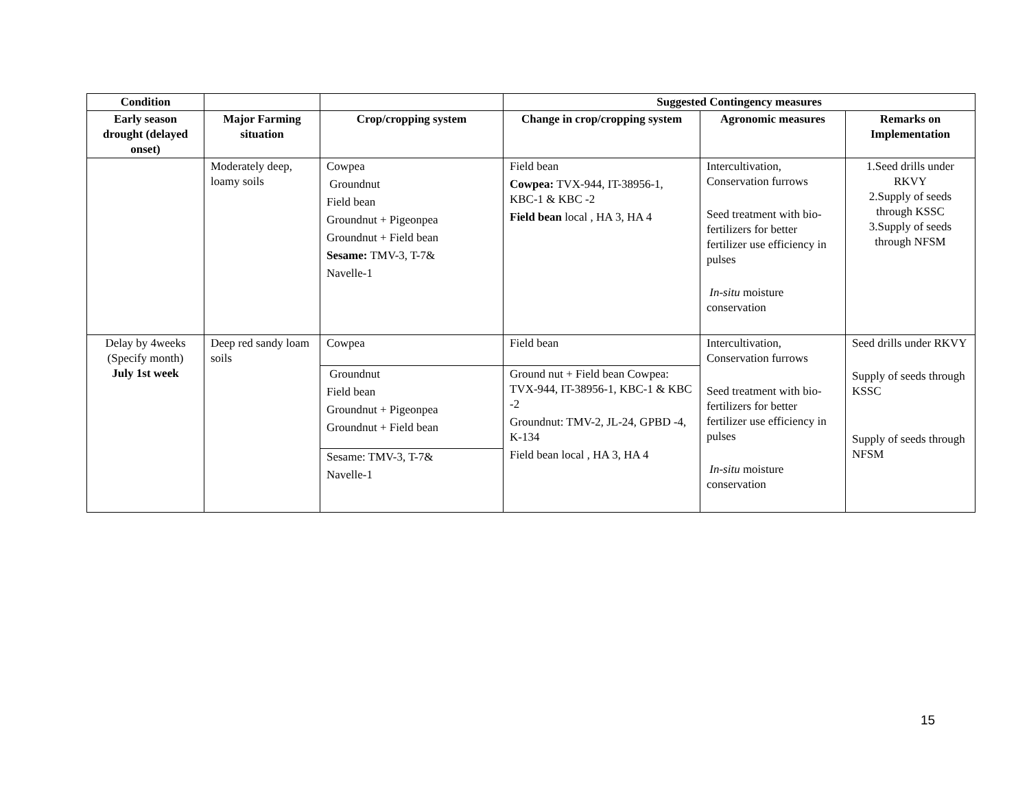| Condition | | | Suggested Contingency measures | | |
| --- | --- | --- | --- | --- | --- |
| Early season drought (delayed onset) | Major Farming situation | Crop/cropping system | Change in crop/cropping system | Agronomic measures | Remarks on Implementation |
| | Moderately deep, loamy soils | Cowpea Groundnut Field bean Groundnut + Pigeonpea Groundnut + Field bean Sesame: TMV-3, T-7& Navelle-1 | Field bean Cowpea: TVX-944, IT-38956-1, KBC-1 & KBC -2 Field bean local , HA 3, HA 4 | Intercultivation, Conservation furrows Seed treatment with bio-fertilizers for better fertilizer use efficiency in pulses In-situ moisture conservation | 1.Seed drills under RKVY 2.Supply of seeds through KSSC 3.Supply of seeds through NFSM |
| Delay by 4weeks (Specify month) July 1st week | Deep red sandy loam soils | Cowpea | Field bean | Intercultivation, Conservation furrows Seed treatment with bio-fertilizers for better fertilizer use efficiency in pulses In-situ moisture conservation | Seed drills under RKVY Supply of seeds through KSSC Supply of seeds through NFSM |
| | | Groundnut Field bean Groundnut + Pigeonpea Groundnut + Field bean | Ground nut + Field bean Cowpea: TVX-944, IT-38956-1, KBC-1 & KBC -2 Groundnut: TMV-2, JL-24, GPBD -4, K-134 Field bean local , HA 3, HA 4 | | |
| | | Sesame: TMV-3, T-7& Navelle-1 | | | |
15